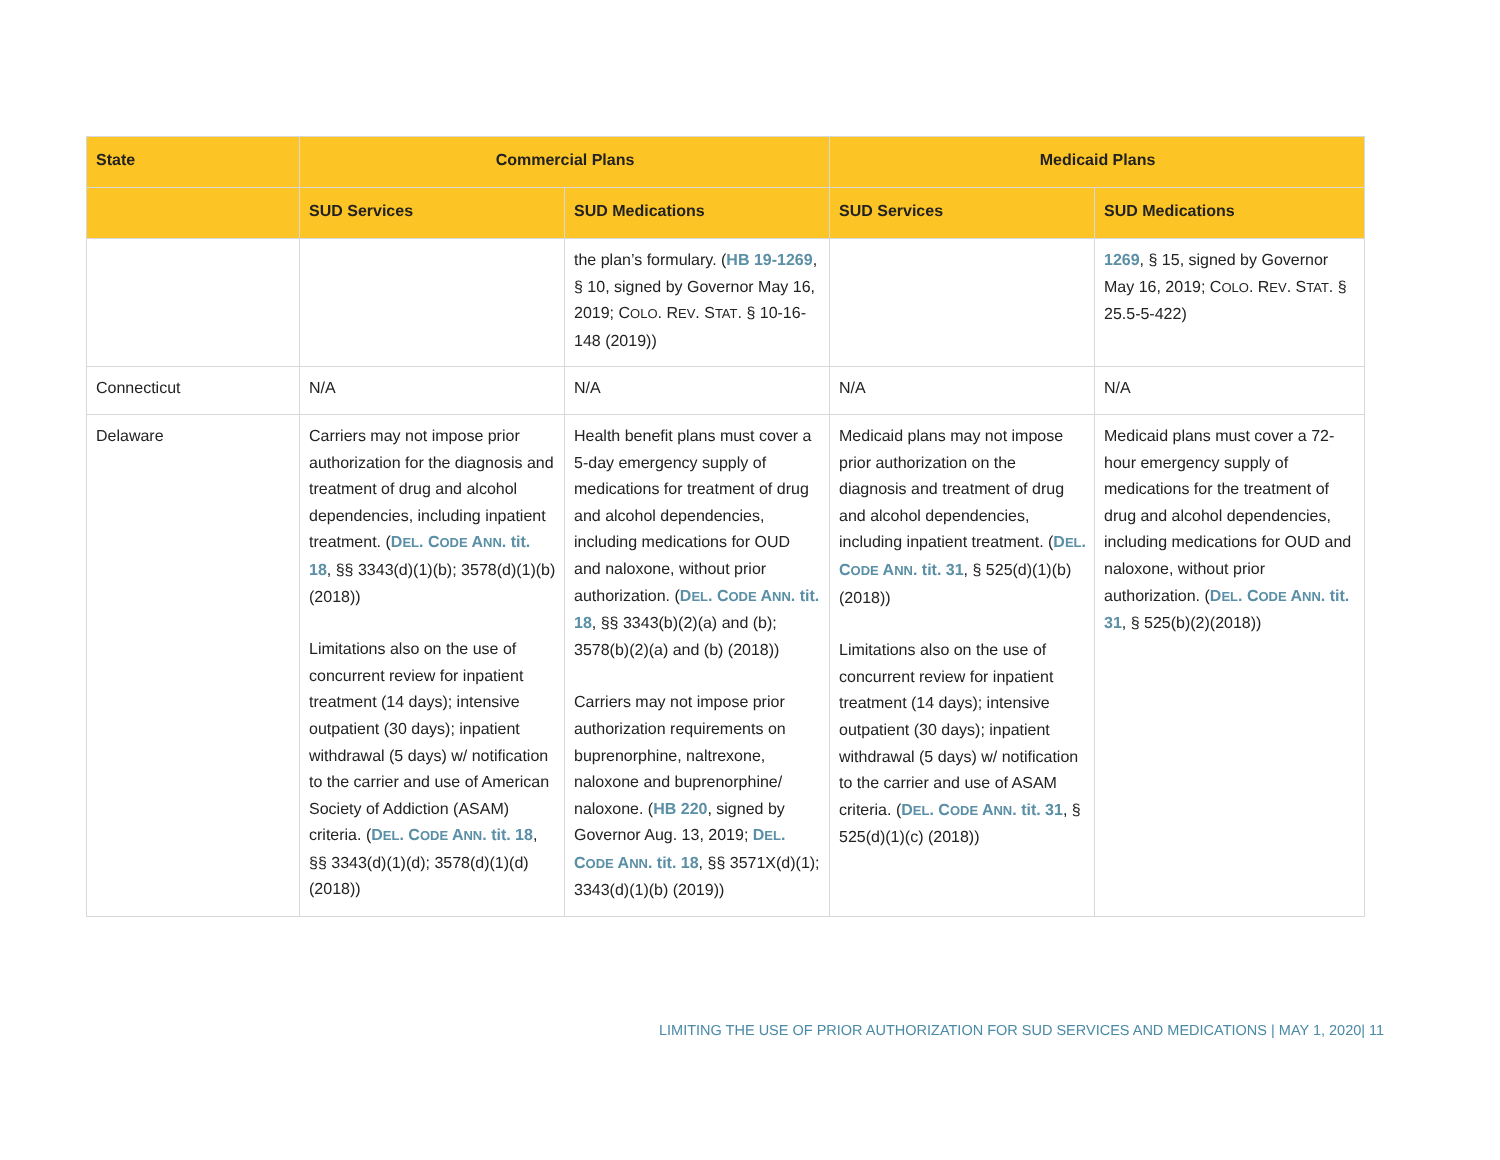| State | Commercial Plans | | Medicaid Plans | |
| --- | --- | --- | --- | --- |
| | SUD Services | SUD Medications | SUD Services | SUD Medications |
| | | the plan’s formulary. ( HB 19-1269 , § 10, signed by Governor May 16, 2019; C OLO . R EV . S TAT . § 10-16-148 (2019)) | | 1269 , § 15, signed by Governor May 16, 2019; C OLO . R EV . S TAT . § 25.5-5-422) |
| Connecticut | N/A | N/A | N/A | N/A |
| Delaware | Carriers may not impose prior authorization for the diagnosis and treatment of drug and alcohol dependencies, including inpatient treatment. ( D EL . C ODE A NN . tit. 18 , §§ 3343(d)(1)(b); 3578(d)(1)(b) (2018)) Limitations also on the use of concurrent review for inpatient treatment (14 days); intensive outpatient (30 days); inpatient withdrawal (5 days) w/ notification to the carrier and use of American Society of Addiction (ASAM) criteria. ( D EL . C ODE A NN . tit. 18 , §§ 3343(d)(1)(d); 3578(d)(1)(d) (2018)) | Health benefit plans must cover a 5-day emergency supply of medications for treatment of drug and alcohol dependencies, including medications for OUD and naloxone, without prior authorization. ( D EL . C ODE A NN . tit. 18 , §§ 3343(b)(2)(a) and (b); 3578(b)(2)(a) and (b) (2018)) Carriers may not impose prior authorization requirements on buprenorphine, naltrexone, naloxone and buprenorphine/ naloxone. ( HB 220 , signed by Governor Aug. 13, 2019; D EL . C ODE A NN . tit. 18 , §§ 3571X(d)(1); 3343(d)(1)(b) (2019)) | Medicaid plans may not impose prior authorization on the diagnosis and treatment of drug and alcohol dependencies, including inpatient treatment. ( D EL . C ODE A NN . tit. 31 , § 525(d)(1)(b)(2018)) Limitations also on the use of concurrent review for inpatient treatment (14 days); intensive outpatient (30 days); inpatient withdrawal (5 days) w/ notification to the carrier and use of ASAM criteria. ( D EL . C ODE A NN . tit. 31 , § 525(d)(1)(c) (2018)) | Medicaid plans must cover a 72-hour emergency supply of medications for the treatment of drug and alcohol dependencies, including medications for OUD and naloxone, without prior authorization. ( D EL . C ODE A NN . tit. 31 , § 525(b)(2)(2018)) |
LIMITING THE USE OF PRIOR AUTHORIZATION FOR SUD SERVICES AND MEDICATIONS | MAY 1, 2020| 11